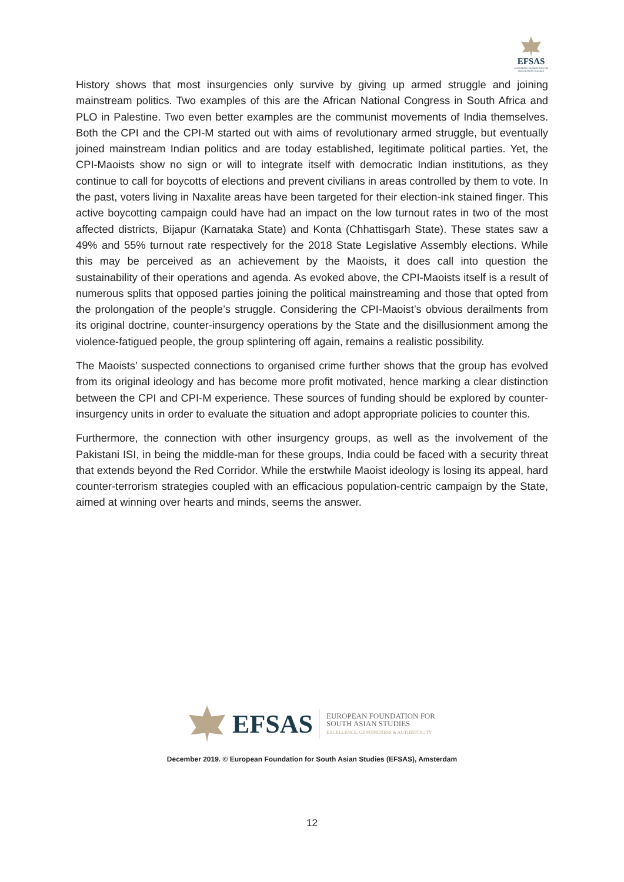EFSAS
EUROPEAN FOUNDATION FOR SOUTH ASIAN STUDIES
History shows that most insurgencies only survive by giving up armed struggle and joining mainstream politics. Two examples of this are the African National Congress in South Africa and PLO in Palestine. Two even better examples are the communist movements of India themselves. Both the CPI and the CPI-M started out with aims of revolutionary armed struggle, but eventually joined mainstream Indian politics and are today established, legitimate political parties. Yet, the CPI-Maoists show no sign or will to integrate itself with democratic Indian institutions, as they continue to call for boycotts of elections and prevent civilians in areas controlled by them to vote. In the past, voters living in Naxalite areas have been targeted for their election-ink stained finger. This active boycotting campaign could have had an impact on the low turnout rates in two of the most affected districts, Bijapur (Karnataka State) and Konta (Chhattisgarh State). These states saw a 49% and 55% turnout rate respectively for the 2018 State Legislative Assembly elections. While this may be perceived as an achievement by the Maoists, it does call into question the sustainability of their operations and agenda. As evoked above, the CPI-Maoists itself is a result of numerous splits that opposed parties joining the political mainstreaming and those that opted from the prolongation of the people’s struggle. Considering the CPI-Maoist’s obvious derailments from its original doctrine, counter-insurgency operations by the State and the disillusionment among the violence-fatigued people, the group splintering off again, remains a realistic possibility.
The Maoists’ suspected connections to organised crime further shows that the group has evolved from its original ideology and has become more profit motivated, hence marking a clear distinction between the CPI and CPI-M experience. These sources of funding should be explored by counter-insurgency units in order to evaluate the situation and adopt appropriate policies to counter this.
Furthermore, the connection with other insurgency groups, as well as the involvement of the Pakistani ISI, in being the middle-man for these groups, India could be faced with a security threat that extends beyond the Red Corridor. While the erstwhile Maoist ideology is losing its appeal, hard counter-terrorism strategies coupled with an efficacious population-centric campaign by the State, aimed at winning over hearts and minds, seems the answer.
EFSAS
EUROPEAN FOUNDATION FOR
SOUTH ASIAN STUDIES
EXCELLENCE, GENUINENESS & AUTHENTICITY
December 2019. © European Foundation for South Asian Studies (EFSAS), Amsterdam
12